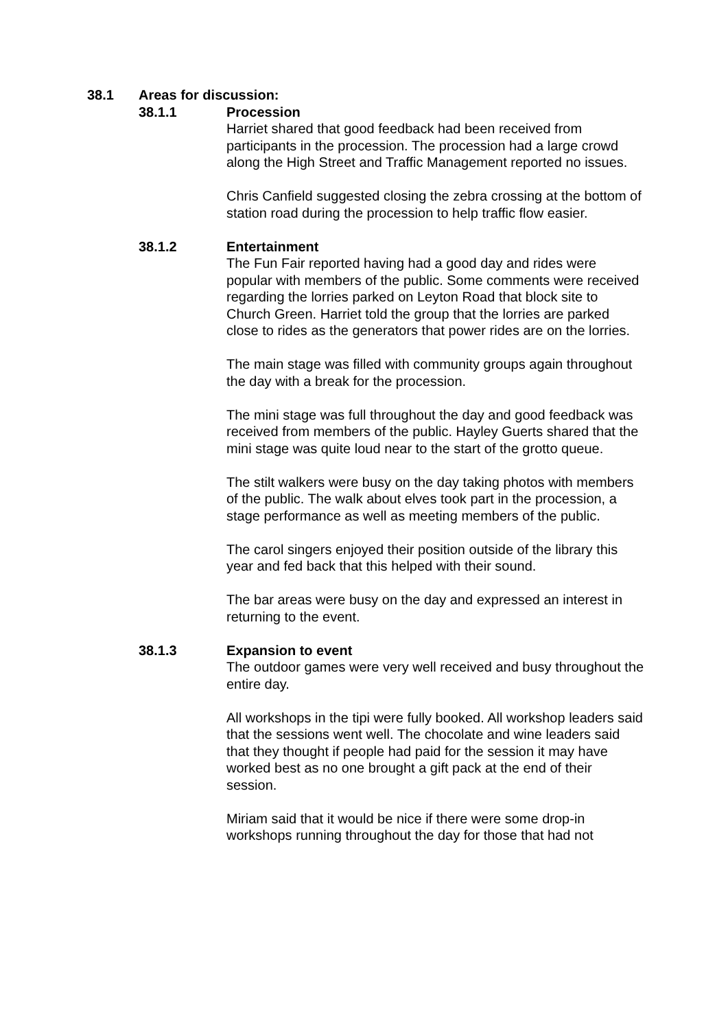38.1 Areas for discussion:
38.1.1 Procession
Harriet shared that good feedback had been received from participants in the procession. The procession had a large crowd along the High Street and Traffic Management reported no issues.
Chris Canfield suggested closing the zebra crossing at the bottom of station road during the procession to help traffic flow easier.
38.1.2 Entertainment
The Fun Fair reported having had a good day and rides were popular with members of the public. Some comments were received regarding the lorries parked on Leyton Road that block site to Church Green. Harriet told the group that the lorries are parked close to rides as the generators that power rides are on the lorries.
The main stage was filled with community groups again throughout the day with a break for the procession.
The mini stage was full throughout the day and good feedback was received from members of the public. Hayley Guerts shared that the mini stage was quite loud near to the start of the grotto queue.
The stilt walkers were busy on the day taking photos with members of the public. The walk about elves took part in the procession, a stage performance as well as meeting members of the public.
The carol singers enjoyed their position outside of the library this year and fed back that this helped with their sound.
The bar areas were busy on the day and expressed an interest in returning to the event.
38.1.3 Expansion to event
The outdoor games were very well received and busy throughout the entire day.
All workshops in the tipi were fully booked. All workshop leaders said that the sessions went well. The chocolate and wine leaders said that they thought if people had paid for the session it may have worked best as no one brought a gift pack at the end of their session.
Miriam said that it would be nice if there were some drop-in workshops running throughout the day for those that had not